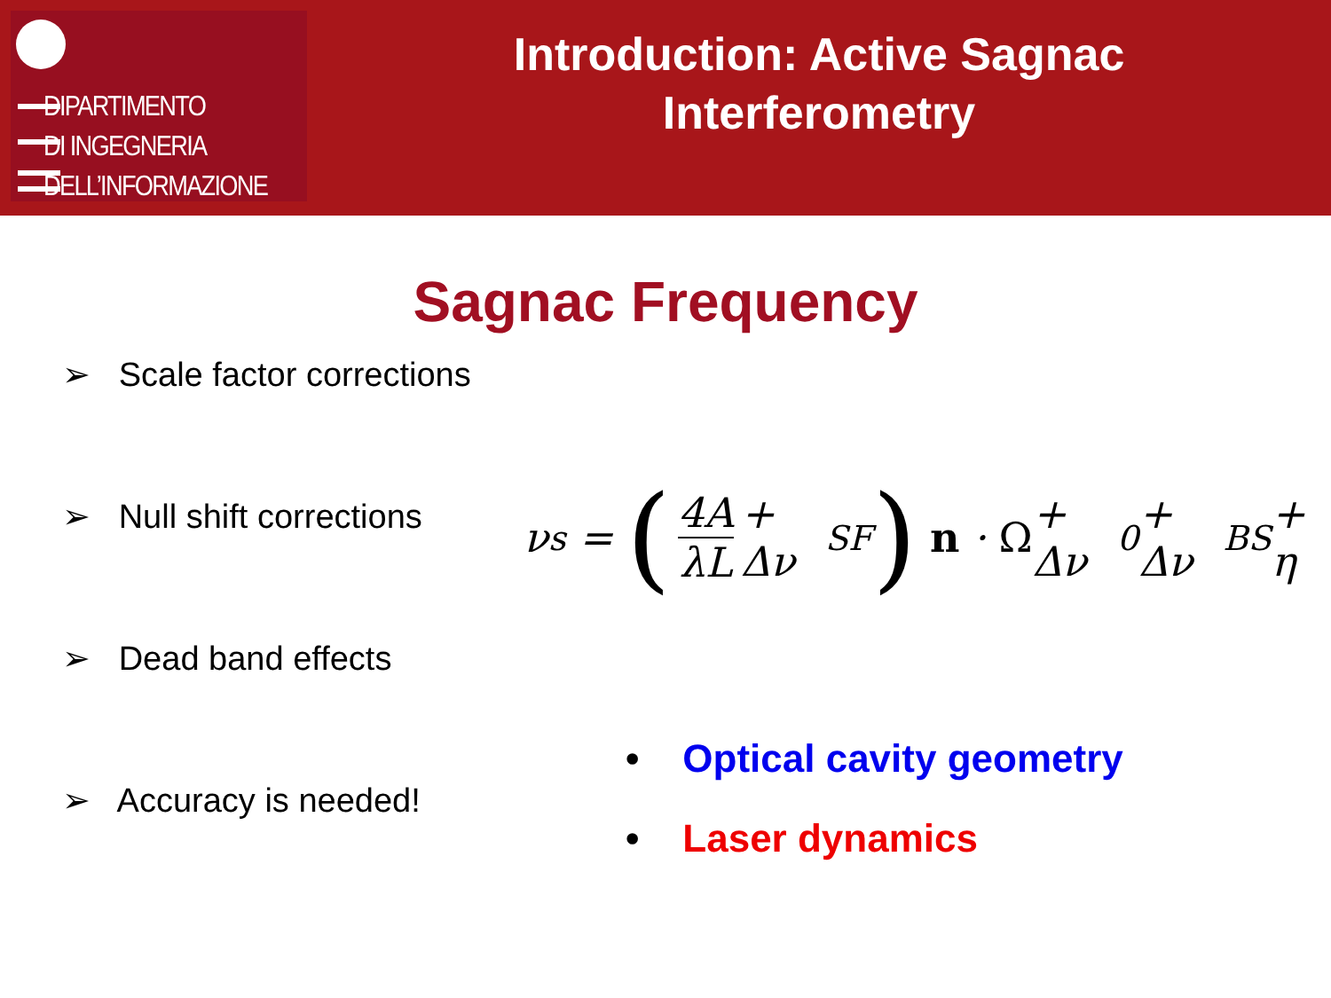DIPARTIMENTO
DI INGEGNERIA
DELL’INFORMAZIONE
Introduction: Active Sagnac
Interferometry
Sagnac Frequency
➢ Scale factor corrections
➢ Null shift corrections
➢ Dead band effects
➢ Accuracy is needed!
ν<sub>s</sub> = (4A λL + Δν<sub>SF</sub>) n · Ω + Δν<sub>0</sub> + Δν<sub>BS</sub> + η
• Optical cavity geometry
• Laser dynamics